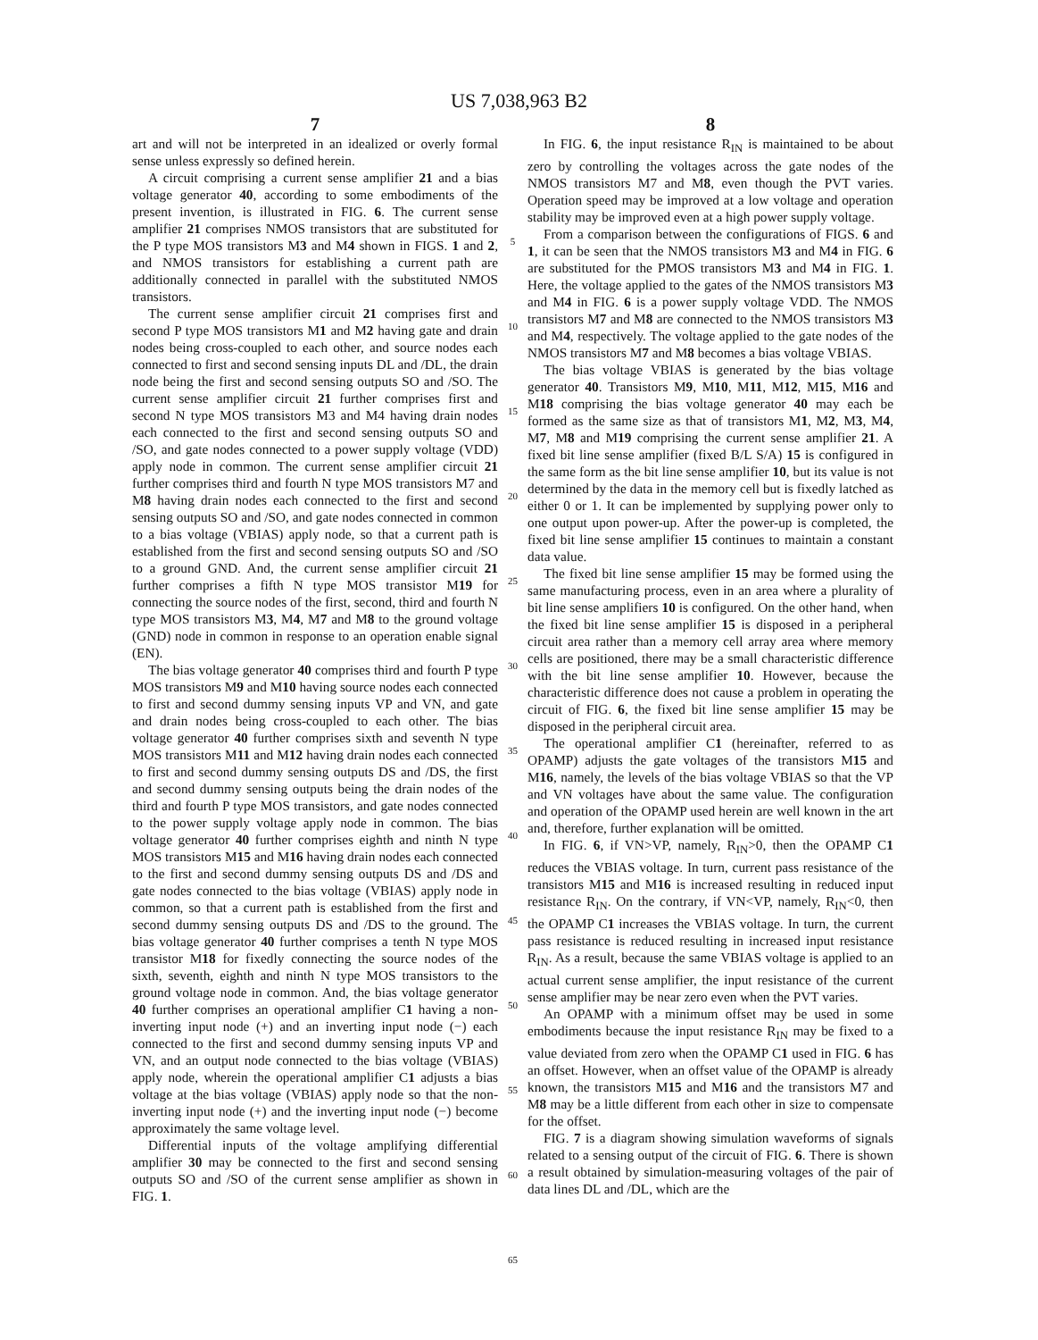US 7,038,963 B2
7
art and will not be interpreted in an idealized or overly formal sense unless expressly so defined herein.
A circuit comprising a current sense amplifier 21 and a bias voltage generator 40, according to some embodiments of the present invention, is illustrated in FIG. 6. The current sense amplifier 21 comprises NMOS transistors that are substituted for the P type MOS transistors M3 and M4 shown in FIGS. 1 and 2, and NMOS transistors for establishing a current path are additionally connected in parallel with the substituted NMOS transistors.
The current sense amplifier circuit 21 comprises first and second P type MOS transistors M1 and M2 having gate and drain nodes being cross-coupled to each other, and source nodes each connected to first and second sensing inputs DL and /DL, the drain node being the first and second sensing outputs SO and /SO. The current sense amplifier circuit 21 further comprises first and second N type MOS transistors M3 and M4 having drain nodes each connected to the first and second sensing outputs SO and /SO, and gate nodes connected to a power supply voltage (VDD) apply node in common. The current sense amplifier circuit 21 further comprises third and fourth N type MOS transistors M7 and M8 having drain nodes each connected to the first and second sensing outputs SO and /SO, and gate nodes connected in common to a bias voltage (VBIAS) apply node, so that a current path is established from the first and second sensing outputs SO and /SO to a ground GND. And, the current sense amplifier circuit 21 further comprises a fifth N type MOS transistor M19 for connecting the source nodes of the first, second, third and fourth N type MOS transistors M3, M4, M7 and M8 to the ground voltage (GND) node in common in response to an operation enable signal (EN).
The bias voltage generator 40 comprises third and fourth P type MOS transistors M9 and M10 having source nodes each connected to first and second dummy sensing inputs VP and VN, and gate and drain nodes being cross-coupled to each other. The bias voltage generator 40 further comprises sixth and seventh N type MOS transistors M11 and M12 having drain nodes each connected to first and second dummy sensing outputs DS and /DS, the first and second dummy sensing outputs being the drain nodes of the third and fourth P type MOS transistors, and gate nodes connected to the power supply voltage apply node in common. The bias voltage generator 40 further comprises eighth and ninth N type MOS transistors M15 and M16 having drain nodes each connected to the first and second dummy sensing outputs DS and /DS and gate nodes connected to the bias voltage (VBIAS) apply node in common, so that a current path is established from the first and second dummy sensing outputs DS and /DS to the ground. The bias voltage generator 40 further comprises a tenth N type MOS transistor M18 for fixedly connecting the source nodes of the sixth, seventh, eighth and ninth N type MOS transistors to the ground voltage node in common. And, the bias voltage generator 40 further comprises an operational amplifier C1 having a non-inverting input node (+) and an inverting input node (−) each connected to the first and second dummy sensing inputs VP and VN, and an output node connected to the bias voltage (VBIAS) apply node, wherein the operational amplifier C1 adjusts a bias voltage at the bias voltage (VBIAS) apply node so that the non-inverting input node (+) and the inverting input node (−) become approximately the same voltage level.
Differential inputs of the voltage amplifying differential amplifier 30 may be connected to the first and second sensing outputs SO and /SO of the current sense amplifier as shown in FIG. 1.
5
10
15
20
25
30
35
40
45
50
55
60
65
8
In FIG. 6, the input resistance R<sub>IN</sub> is maintained to be about zero by controlling the voltages across the gate nodes of the NMOS transistors M7 and M8, even though the PVT varies. Operation speed may be improved at a low voltage and operation stability may be improved even at a high power supply voltage.
From a comparison between the configurations of FIGS. 6 and 1, it can be seen that the NMOS transistors M3 and M4 in FIG. 6 are substituted for the PMOS transistors M3 and M4 in FIG. 1. Here, the voltage applied to the gates of the NMOS transistors M3 and M4 in FIG. 6 is a power supply voltage VDD. The NMOS transistors M7 and M8 are connected to the NMOS transistors M3 and M4, respectively. The voltage applied to the gate nodes of the NMOS transistors M7 and M8 becomes a bias voltage VBIAS.
The bias voltage VBIAS is generated by the bias voltage generator 40. Transistors M9, M10, M11, M12, M15, M16 and M18 comprising the bias voltage generator 40 may each be formed as the same size as that of transistors M1, M2, M3, M4, M7, M8 and M19 comprising the current sense amplifier 21. A fixed bit line sense amplifier (fixed B/L S/A) 15 is configured in the same form as the bit line sense amplifier 10, but its value is not determined by the data in the memory cell but is fixedly latched as either 0 or 1. It can be implemented by supplying power only to one output upon power-up. After the power-up is completed, the fixed bit line sense amplifier 15 continues to maintain a constant data value.
The fixed bit line sense amplifier 15 may be formed using the same manufacturing process, even in an area where a plurality of bit line sense amplifiers 10 is configured. On the other hand, when the fixed bit line sense amplifier 15 is disposed in a peripheral circuit area rather than a memory cell array area where memory cells are positioned, there may be a small characteristic difference with the bit line sense amplifier 10. However, because the characteristic difference does not cause a problem in operating the circuit of FIG. 6, the fixed bit line sense amplifier 15 may be disposed in the peripheral circuit area.
The operational amplifier C1 (hereinafter, referred to as OPAMP) adjusts the gate voltages of the transistors M15 and M16, namely, the levels of the bias voltage VBIAS so that the VP and VN voltages have about the same value. The configuration and operation of the OPAMP used herein are well known in the art and, therefore, further explanation will be omitted.
In FIG. 6, if VN>VP, namely, R<sub>IN</sub>>0, then the OPAMP C1 reduces the VBIAS voltage. In turn, current pass resistance of the transistors M15 and M16 is increased resulting in reduced input resistance R<sub>IN</sub>. On the contrary, if VN<VP, namely, R<sub>IN</sub><0, then the OPAMP C1 increases the VBIAS voltage. In turn, the current pass resistance is reduced resulting in increased input resistance R<sub>IN</sub>. As a result, because the same VBIAS voltage is applied to an actual current sense amplifier, the input resistance of the current sense amplifier may be near zero even when the PVT varies.
An OPAMP with a minimum offset may be used in some embodiments because the input resistance R<sub>IN</sub> may be fixed to a value deviated from zero when the OPAMP C1 used in FIG. 6 has an offset. However, when an offset value of the OPAMP is already known, the transistors M15 and M16 and the transistors M7 and M8 may be a little different from each other in size to compensate for the offset.
FIG. 7 is a diagram showing simulation waveforms of signals related to a sensing output of the circuit of FIG. 6. There is shown a result obtained by simulation-measuring voltages of the pair of data lines DL and /DL, which are the